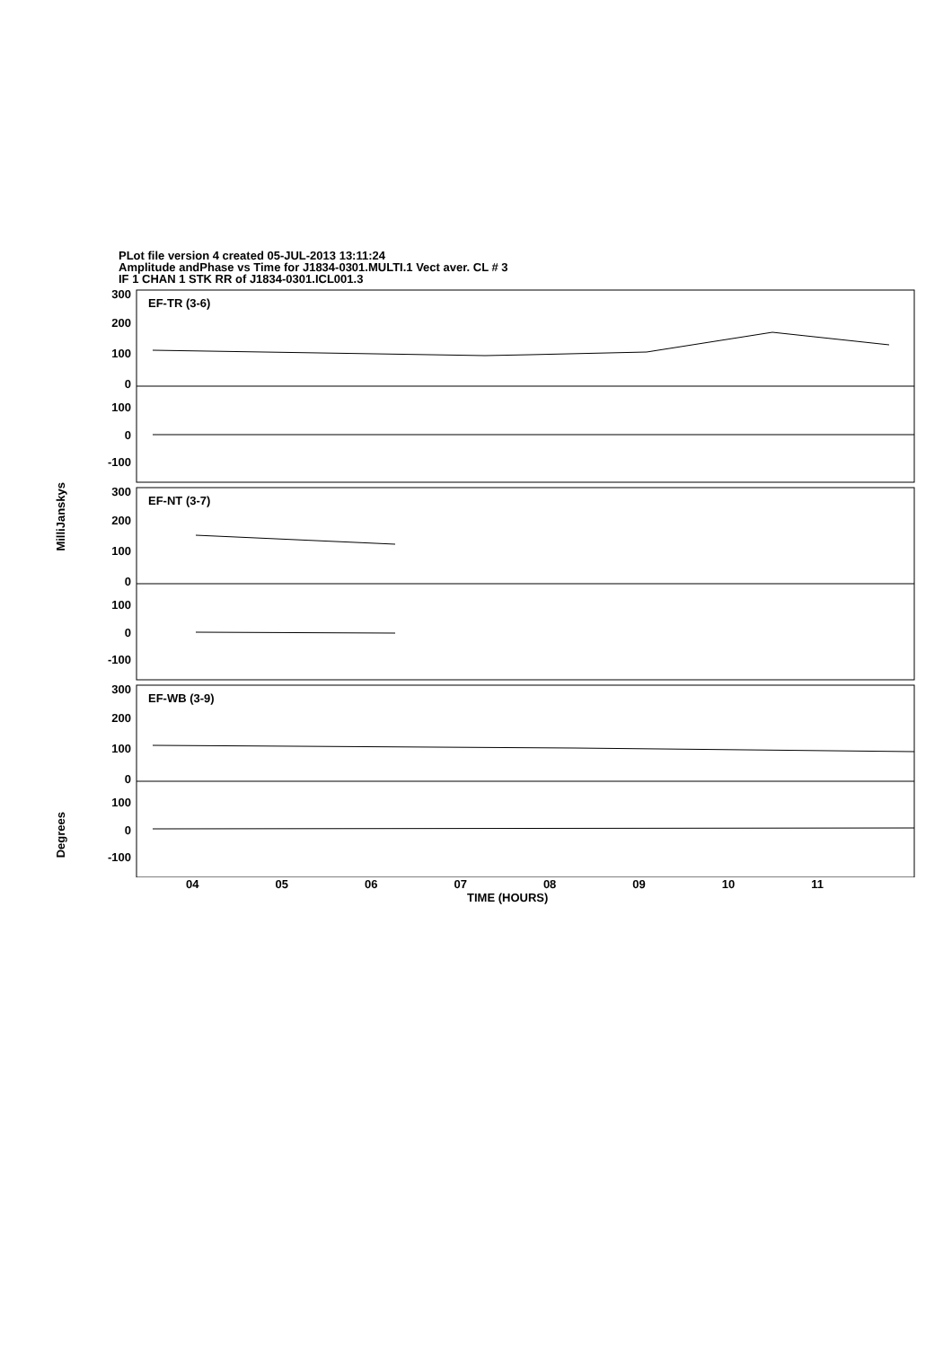PLot file version 4 created 05-JUL-2013 13:11:24
Amplitude andPhase vs Time for J1834-0301.MULTI.1 Vect aver. CL # 3
IF 1 CHAN 1 STK RR of J1834-0301.ICL001.3
MilliJanskys
Degrees
300
200
100
0
100
0
-100
300
200
100
0
100
0
-100
300
200
100
0
100
0
-100
EF-TR (3-6)
EF-NT (3-7)
EF-WB (3-9)
04 05 06 07 08 09 10 11
TIME (HOURS)